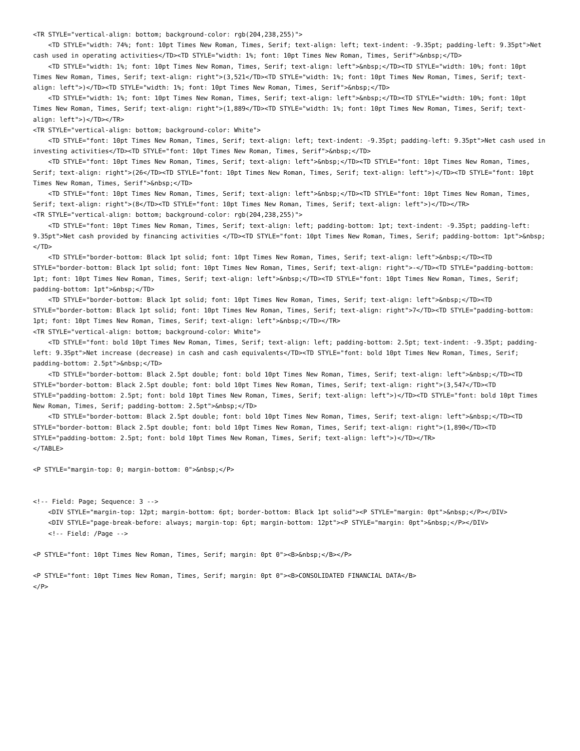<TR STYLE="vertical-align: bottom; background-color: rgb(204,238,255)">
    <TD STYLE="width: 74%; font: 10pt Times New Roman, Times, Serif; text-align: left; text-indent: -9.35pt; padding-left: 9.35pt">Net cash used in operating activities</TD><TD STYLE="width: 1%; font: 10pt Times New Roman, Times, Serif">&nbsp;</TD>
    <TD STYLE="width: 1%; font: 10pt Times New Roman, Times, Serif; text-align: left">&nbsp;</TD><TD STYLE="width: 10%; font: 10pt Times New Roman, Times, Serif; text-align: right">(3,521</TD><TD STYLE="width: 1%; font: 10pt Times New Roman, Times, Serif; text-align: left">)</TD><TD STYLE="width: 1%; font: 10pt Times New Roman, Times, Serif">&nbsp;</TD>
    <TD STYLE="width: 1%; font: 10pt Times New Roman, Times, Serif; text-align: left">&nbsp;</TD><TD STYLE="width: 10%; font: 10pt Times New Roman, Times, Serif; text-align: right">(1,889</TD><TD STYLE="width: 1%; font: 10pt Times New Roman, Times, Serif; text-align: left">)</TD></TR>
<TR STYLE="vertical-align: bottom; background-color: White">
    <TD STYLE="font: 10pt Times New Roman, Times, Serif; text-align: left; text-indent: -9.35pt; padding-left: 9.35pt">Net cash used in investing activities</TD><TD STYLE="font: 10pt Times New Roman, Times, Serif">&nbsp;</TD>
    <TD STYLE="font: 10pt Times New Roman, Times, Serif; text-align: left">&nbsp;</TD><TD STYLE="font: 10pt Times New Roman, Times, Serif; text-align: right">(26</TD><TD STYLE="font: 10pt Times New Roman, Times, Serif; text-align: left">)</TD><TD STYLE="font: 10pt Times New Roman, Times, Serif">&nbsp;</TD>
    <TD STYLE="font: 10pt Times New Roman, Times, Serif; text-align: left">&nbsp;</TD><TD STYLE="font: 10pt Times New Roman, Times, Serif; text-align: right">(8</TD><TD STYLE="font: 10pt Times New Roman, Times, Serif; text-align: left">)</TD></TR>
<TR STYLE="vertical-align: bottom; background-color: rgb(204,238,255)">
    <TD STYLE="font: 10pt Times New Roman, Times, Serif; text-align: left; padding-bottom: 1pt; text-indent: -9.35pt; padding-left: 9.35pt">Net cash provided by financing activities </TD><TD STYLE="font: 10pt Times New Roman, Times, Serif; padding-bottom: 1pt">&nbsp;</TD>
    <TD STYLE="border-bottom: Black 1pt solid; font: 10pt Times New Roman, Times, Serif; text-align: left">&nbsp;</TD><TD STYLE="border-bottom: Black 1pt solid; font: 10pt Times New Roman, Times, Serif; text-align: right">-</TD><TD STYLE="padding-bottom: 1pt; font: 10pt Times New Roman, Times, Serif; text-align: left">&nbsp;</TD><TD STYLE="font: 10pt Times New Roman, Times, Serif; padding-bottom: 1pt">&nbsp;</TD>
    <TD STYLE="border-bottom: Black 1pt solid; font: 10pt Times New Roman, Times, Serif; text-align: left">&nbsp;</TD><TD STYLE="border-bottom: Black 1pt solid; font: 10pt Times New Roman, Times, Serif; text-align: right">7</TD><TD STYLE="padding-bottom: 1pt; font: 10pt Times New Roman, Times, Serif; text-align: left">&nbsp;</TD></TR>
<TR STYLE="vertical-align: bottom; background-color: White">
    <TD STYLE="font: bold 10pt Times New Roman, Times, Serif; text-align: left; padding-bottom: 2.5pt; text-indent: -9.35pt; padding-left: 9.35pt">Net increase (decrease) in cash and cash equivalents</TD><TD STYLE="font: bold 10pt Times New Roman, Times, Serif; padding-bottom: 2.5pt">&nbsp;</TD>
    <TD STYLE="border-bottom: Black 2.5pt double; font: bold 10pt Times New Roman, Times, Serif; text-align: left">&nbsp;</TD><TD STYLE="border-bottom: Black 2.5pt double; font: bold 10pt Times New Roman, Times, Serif; text-align: right">(3,547</TD><TD STYLE="padding-bottom: 2.5pt; font: bold 10pt Times New Roman, Times, Serif; text-align: left">)</TD><TD STYLE="font: bold 10pt Times New Roman, Times, Serif; padding-bottom: 2.5pt">&nbsp;</TD>
    <TD STYLE="border-bottom: Black 2.5pt double; font: bold 10pt Times New Roman, Times, Serif; text-align: left">&nbsp;</TD><TD STYLE="border-bottom: Black 2.5pt double; font: bold 10pt Times New Roman, Times, Serif; text-align: right">(1,890</TD><TD STYLE="padding-bottom: 2.5pt; font: bold 10pt Times New Roman, Times, Serif; text-align: left">)</TD></TR>
</TABLE>

<P STYLE="margin-top: 0; margin-bottom: 0">&nbsp;</P>


<!-- Field: Page; Sequence: 3 -->
    <DIV STYLE="margin-top: 12pt; margin-bottom: 6pt; border-bottom: Black 1pt solid"><P STYLE="margin: 0pt">&nbsp;</P></DIV>
    <DIV STYLE="page-break-before: always; margin-top: 6pt; margin-bottom: 12pt"><P STYLE="margin: 0pt">&nbsp;</P></DIV>
    <!-- Field: /Page -->

<P STYLE="font: 10pt Times New Roman, Times, Serif; margin: 0pt 0"><B>&nbsp;</B></P>

<P STYLE="font: 10pt Times New Roman, Times, Serif; margin: 0pt 0"><B>CONSOLIDATED FINANCIAL DATA</B>
</P>